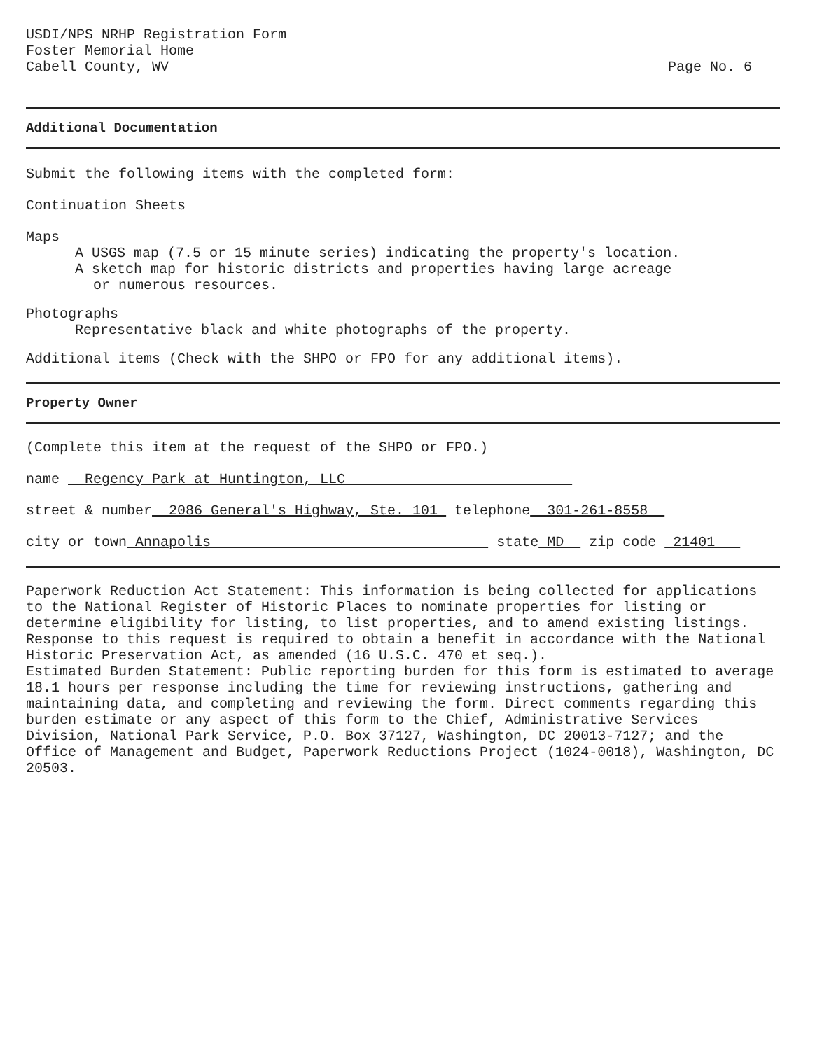USDI/NPS NRHP Registration Form
Foster Memorial Home
Cabell County, WV
Page No. 6
Additional Documentation
Submit the following items with the completed form:
Continuation Sheets
Maps
A USGS map (7.5 or 15 minute series) indicating the property's location.
A sketch map for historic districts and properties having large acreage
or numerous resources.
Photographs
Representative black and white photographs of the property.
Additional items (Check with the SHPO or FPO for any additional items).
Property Owner
(Complete this item at the request of the SHPO or FPO.)
name Regency Park at Huntington, LLC
street & number 2086 General's Highway, Ste. 101 telephone 301-261-8558
city or town Annapolis state MD zip code 21401
Paperwork Reduction Act Statement: This information is being collected for applications to the National Register of Historic Places to nominate properties for listing or determine eligibility for listing, to list properties, and to amend existing listings. Response to this request is required to obtain a benefit in accordance with the National Historic Preservation Act, as amended (16 U.S.C. 470 et seq.).
Estimated Burden Statement: Public reporting burden for this form is estimated to average 18.1 hours per response including the time for reviewing instructions, gathering and maintaining data, and completing and reviewing the form. Direct comments regarding this burden estimate or any aspect of this form to the Chief, Administrative Services Division, National Park Service, P.O. Box 37127, Washington, DC 20013-7127; and the Office of Management and Budget, Paperwork Reductions Project (1024-0018), Washington, DC 20503.